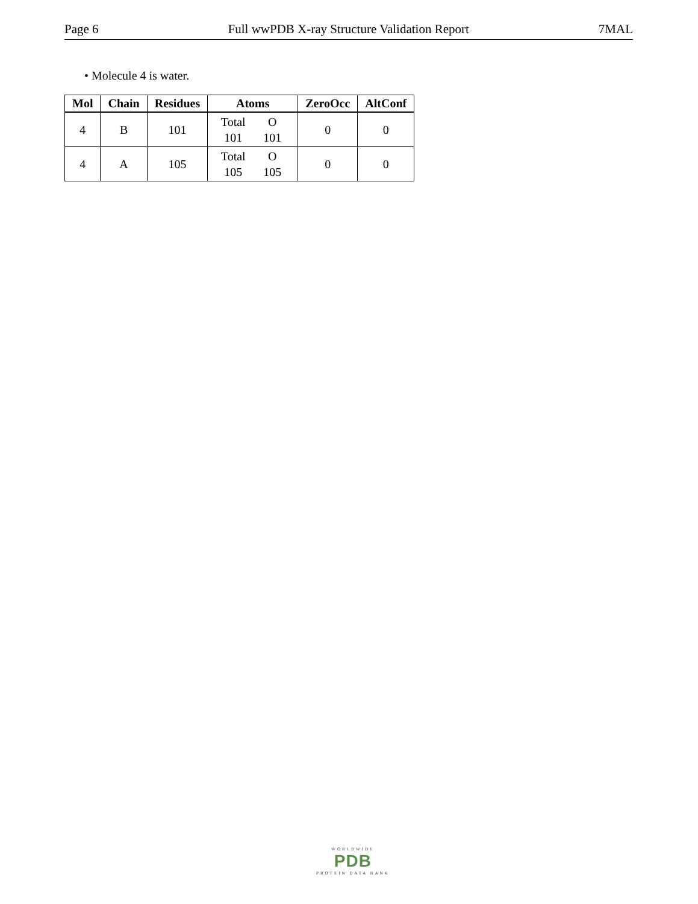Page 6 Full wwPDB X-ray Structure Validation Report 7MAL
• Molecule 4 is water.
| Mol | Chain | Residues | Atoms | ZeroOcc | AltConf |
| --- | --- | --- | --- | --- | --- |
| 4 | B | 101 | Total O 101 101 | 0 | 0 |
| 4 | A | 105 | Total O 105 105 | 0 | 0 |
WORLDWIDE
PDB
PROTEIN DATA BANK